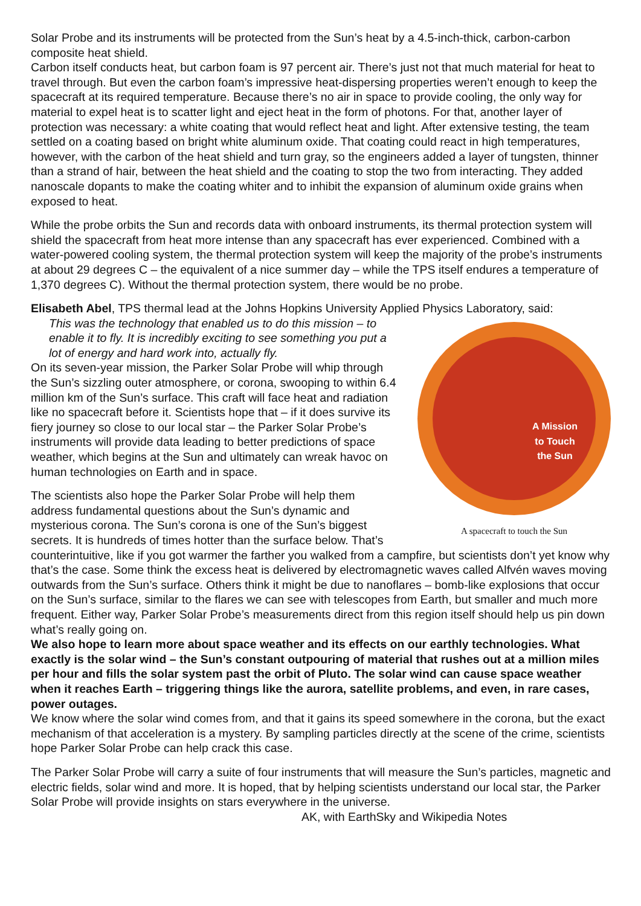Solar Probe and its instruments will be protected from the Sun’s heat by a 4.5-inch-thick, carbon-carbon composite heat shield.
Carbon itself conducts heat, but carbon foam is 97 percent air. There’s just not that much material for heat to travel through. But even the carbon foam’s impressive heat-dispersing properties weren’t enough to keep the spacecraft at its required temperature. Because there’s no air in space to provide cooling, the only way for material to expel heat is to scatter light and eject heat in the form of photons. For that, another layer of protection was necessary: a white coating that would reflect heat and light. After extensive testing, the team settled on a coating based on bright white aluminum oxide. That coating could react in high temperatures, however, with the carbon of the heat shield and turn gray, so the engineers added a layer of tungsten, thinner than a strand of hair, between the heat shield and the coating to stop the two from interacting. They added nanoscale dopants to make the coating whiter and to inhibit the expansion of aluminum oxide grains when exposed to heat.
While the probe orbits the Sun and records data with onboard instruments, its thermal protection system will shield the spacecraft from heat more intense than any spacecraft has ever experienced. Combined with a water-powered cooling system, the thermal protection system will keep the majority of the probe’s instruments at about 29 degrees C – the equivalent of a nice summer day – while the TPS itself endures a temperature of 1,370 degrees C). Without the thermal protection system, there would be no probe.
Elisabeth Abel, TPS thermal lead at the Johns Hopkins University Applied Physics Laboratory, said:
A Mission
to Touch
the Sun
A spacecraft to touch the Sun
This was the technology that enabled us to do this mission – to enable it to fly. It is incredibly exciting to see something you put a lot of energy and hard work into, actually fly.
On its seven-year mission, the Parker Solar Probe will whip through the Sun’s sizzling outer atmosphere, or corona, swooping to within 6.4 million km of the Sun’s surface. This craft will face heat and radiation like no spacecraft before it. Scientists hope that – if it does survive its fiery journey so close to our local star – the Parker Solar Probe’s instruments will provide data leading to better predictions of space weather, which begins at the Sun and ultimately can wreak havoc on human technologies on Earth and in space.
The scientists also hope the Parker Solar Probe will help them address fundamental questions about the Sun’s dynamic and mysterious corona. The Sun’s corona is one of the Sun’s biggest secrets. It is hundreds of times hotter than the surface below. That’s counterintuitive, like if you got warmer the farther you walked from a campfire, but scientists don’t yet know why that’s the case. Some think the excess heat is delivered by electromagnetic waves called Alfvén waves moving outwards from the Sun’s surface. Others think it might be due to nanoflares – bomb-like explosions that occur on the Sun’s surface, similar to the flares we can see with telescopes from Earth, but smaller and much more frequent. Either way, Parker Solar Probe’s measurements direct from this region itself should help us pin down what’s really going on.
We also hope to learn more about space weather and its effects on our earthly technologies. What exactly is the solar wind – the Sun’s constant outpouring of material that rushes out at a million miles per hour and fills the solar system past the orbit of Pluto. The solar wind can cause space weather when it reaches Earth – triggering things like the aurora, satellite problems, and even, in rare cases, power outages.
We know where the solar wind comes from, and that it gains its speed somewhere in the corona, but the exact mechanism of that acceleration is a mystery. By sampling particles directly at the scene of the crime, scientists hope Parker Solar Probe can help crack this case.
The Parker Solar Probe will carry a suite of four instruments that will measure the Sun’s particles, magnetic and electric fields, solar wind and more. It is hoped, that by helping scientists understand our local star, the Parker Solar Probe will provide insights on stars everywhere in the universe.
AK, with EarthSky and Wikipedia Notes